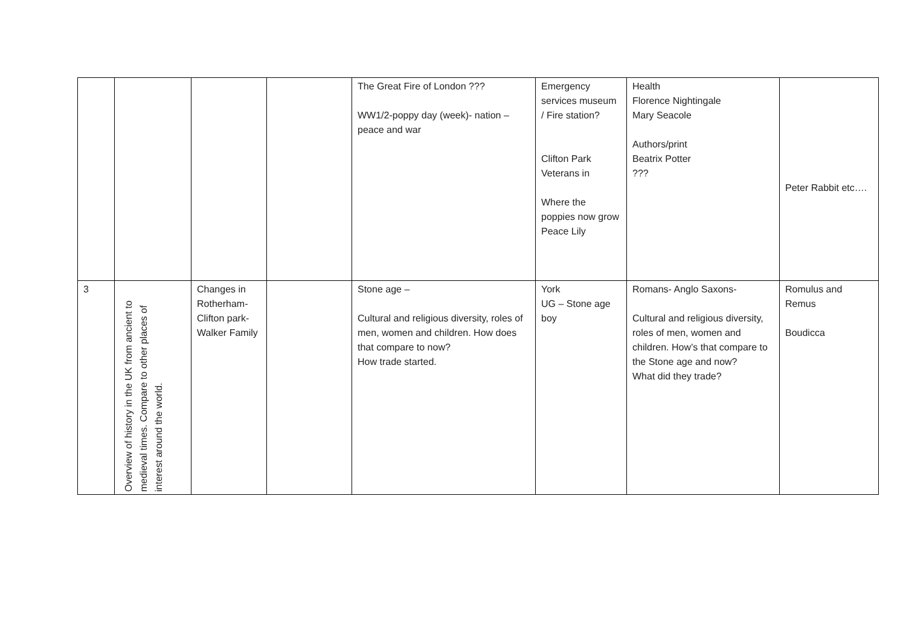| | | | | The Great Fire of London ??? WW1/2-poppy day (week)- nation – peace and war | Emergency services museum / Fire station? Clifton Park Veterans in Where the poppies now grow Peace Lily | Health Florence Nightingale Mary Seacole Authors/print Beatrix Potter ??? | Peter Rabbit etc…. |
| 3 | Overview of history in the UK from ancient to medieval times. Compare to other places of interest around the world. | Changes in Rotherham-Clifton park- Walker Family | | Stone age – Cultural and religious diversity, roles of men, women and children. How does that compare to now? How trade started. | York UG – Stone age boy | Romans- Anglo Saxons- Cultural and religious diversity, roles of men, women and children. How’s that compare to the Stone age and now? What did they trade? | Romulus and Remus Boudicca |